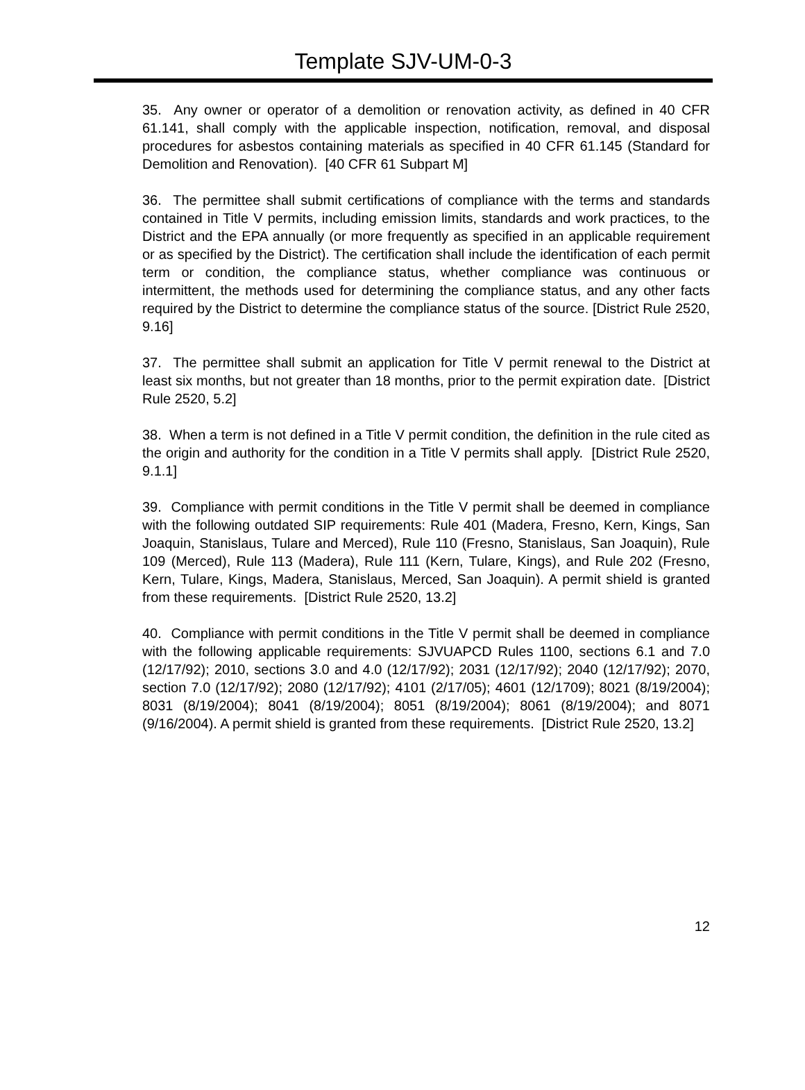Template SJV-UM-0-3
35. Any owner or operator of a demolition or renovation activity, as defined in 40 CFR 61.141, shall comply with the applicable inspection, notification, removal, and disposal procedures for asbestos containing materials as specified in 40 CFR 61.145 (Standard for Demolition and Renovation). [40 CFR 61 Subpart M]
36. The permittee shall submit certifications of compliance with the terms and standards contained in Title V permits, including emission limits, standards and work practices, to the District and the EPA annually (or more frequently as specified in an applicable requirement or as specified by the District). The certification shall include the identification of each permit term or condition, the compliance status, whether compliance was continuous or intermittent, the methods used for determining the compliance status, and any other facts required by the District to determine the compliance status of the source. [District Rule 2520, 9.16]
37. The permittee shall submit an application for Title V permit renewal to the District at least six months, but not greater than 18 months, prior to the permit expiration date. [District Rule 2520, 5.2]
38. When a term is not defined in a Title V permit condition, the definition in the rule cited as the origin and authority for the condition in a Title V permits shall apply. [District Rule 2520, 9.1.1]
39. Compliance with permit conditions in the Title V permit shall be deemed in compliance with the following outdated SIP requirements: Rule 401 (Madera, Fresno, Kern, Kings, San Joaquin, Stanislaus, Tulare and Merced), Rule 110 (Fresno, Stanislaus, San Joaquin), Rule 109 (Merced), Rule 113 (Madera), Rule 111 (Kern, Tulare, Kings), and Rule 202 (Fresno, Kern, Tulare, Kings, Madera, Stanislaus, Merced, San Joaquin). A permit shield is granted from these requirements. [District Rule 2520, 13.2]
40. Compliance with permit conditions in the Title V permit shall be deemed in compliance with the following applicable requirements: SJVUAPCD Rules 1100, sections 6.1 and 7.0 (12/17/92); 2010, sections 3.0 and 4.0 (12/17/92); 2031 (12/17/92); 2040 (12/17/92); 2070, section 7.0 (12/17/92); 2080 (12/17/92); 4101 (2/17/05); 4601 (12/1709); 8021 (8/19/2004); 8031 (8/19/2004); 8041 (8/19/2004); 8051 (8/19/2004); 8061 (8/19/2004); and 8071 (9/16/2004). A permit shield is granted from these requirements. [District Rule 2520, 13.2]
12